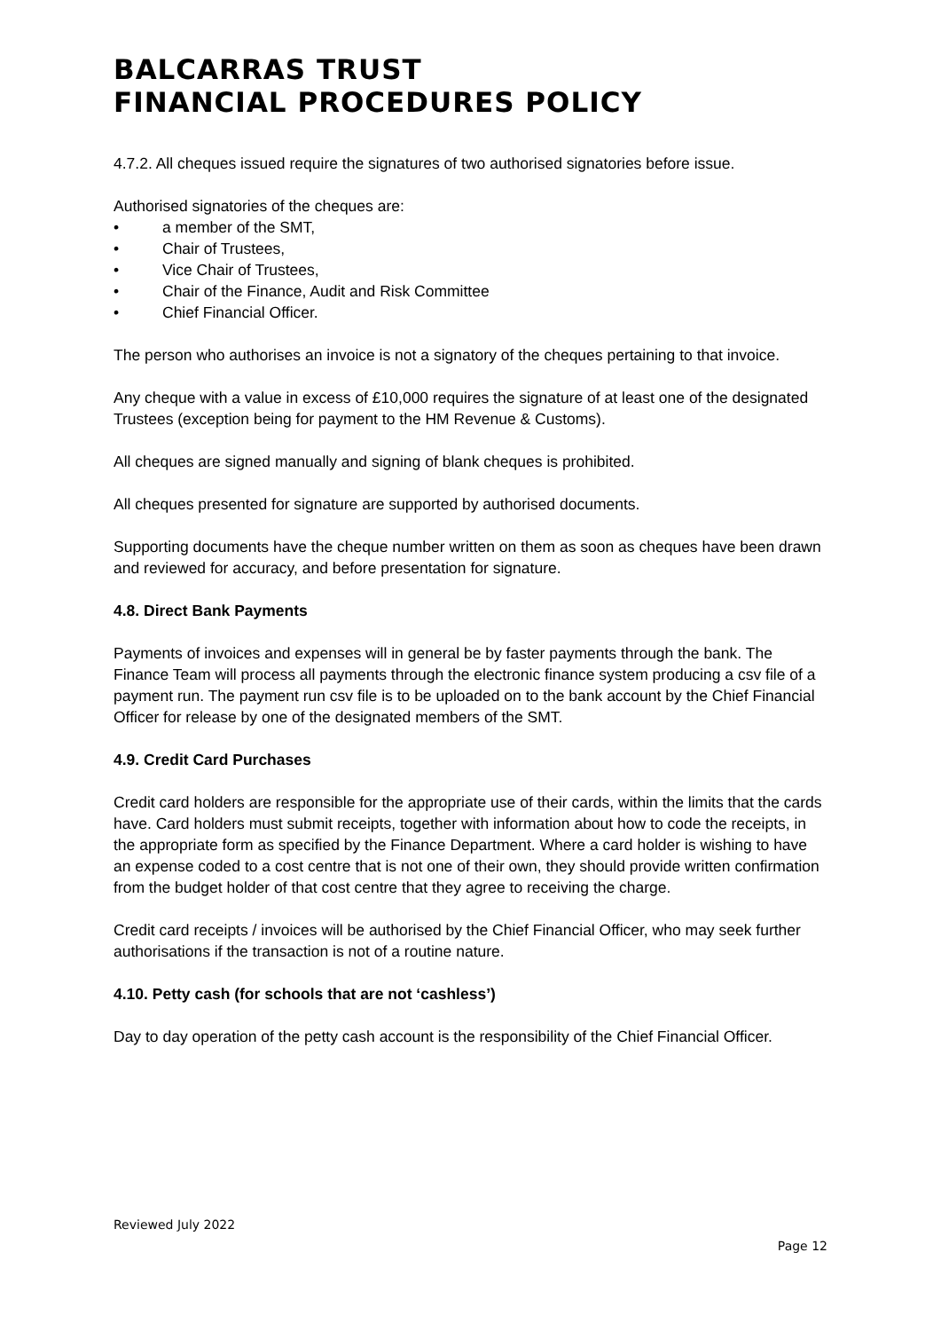BALCARRAS TRUST
FINANCIAL PROCEDURES POLICY
4.7.2. All cheques issued require the signatures of two authorised signatories before issue.
Authorised signatories of the cheques are:
• a member of the SMT,
• Chair of Trustees,
• Vice Chair of Trustees,
• Chair of the Finance, Audit and Risk Committee
• Chief Financial Officer.
The person who authorises an invoice is not a signatory of the cheques pertaining to that invoice.
Any cheque with a value in excess of £10,000 requires the signature of at least one of the designated Trustees (exception being for payment to the HM Revenue & Customs).
All cheques are signed manually and signing of blank cheques is prohibited.
All cheques presented for signature are supported by authorised documents.
Supporting documents have the cheque number written on them as soon as cheques have been drawn and reviewed for accuracy, and before presentation for signature.
4.8. Direct Bank Payments
Payments of invoices and expenses will in general be by faster payments through the bank. The Finance Team will process all payments through the electronic finance system producing a csv file of a payment run. The payment run csv file is to be uploaded on to the bank account by the Chief Financial Officer for release by one of the designated members of the SMT.
4.9. Credit Card Purchases
Credit card holders are responsible for the appropriate use of their cards, within the limits that the cards have. Card holders must submit receipts, together with information about how to code the receipts, in the appropriate form as specified by the Finance Department. Where a card holder is wishing to have an expense coded to a cost centre that is not one of their own, they should provide written confirmation from the budget holder of that cost centre that they agree to receiving the charge.
Credit card receipts / invoices will be authorised by the Chief Financial Officer, who may seek further authorisations if the transaction is not of a routine nature.
4.10. Petty cash (for schools that are not ‘cashless’)
Day to day operation of the petty cash account is the responsibility of the Chief Financial Officer.
Reviewed July 2022
Page 12